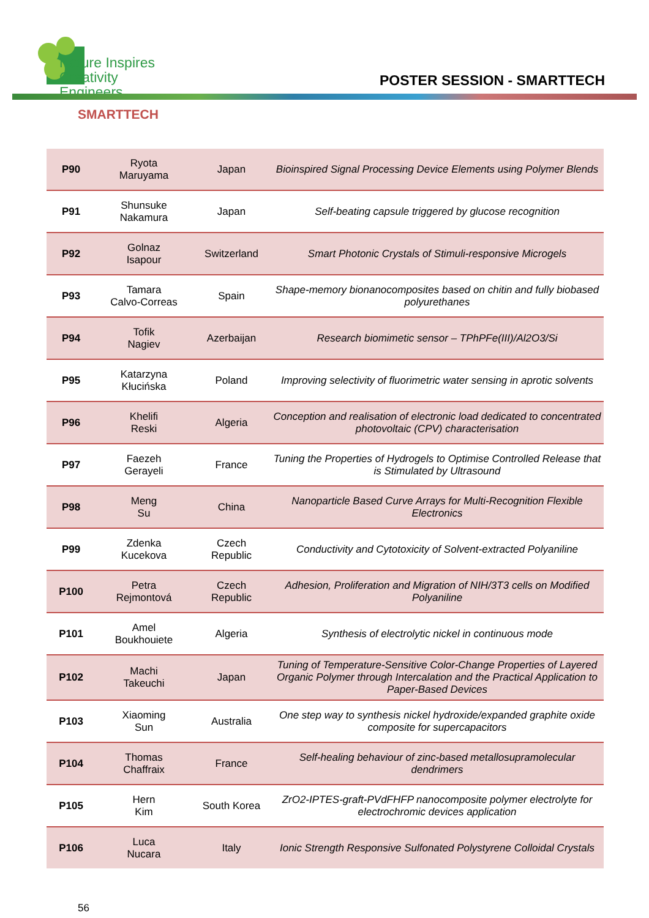Nature Inspires
Creativity Engineers
POSTER SESSION - SMARTTECH
SMARTTECH
| P90 | Ryota Maruyama | Japan | Bioinspired Signal Processing Device Elements using Polymer Blends |
| P91 | Shunsuke Nakamura | Japan | Self-beating capsule triggered by glucose recognition |
| P92 | Golnaz Isapour | Switzerland | Smart Photonic Crystals of Stimuli-responsive Microgels |
| P93 | Tamara Calvo-Correas | Spain | Shape-memory bionanocomposites based on chitin and fully biobased polyurethanes |
| P94 | Tofik Nagiev | Azerbaijan | Research biomimetic sensor – TPhPFe(III)/Al2O3/Si |
| P95 | Katarzyna Kłucińska | Poland | Improving selectivity of fluorimetric water sensing in aprotic solvents |
| P96 | Khelifi Reski | Algeria | Conception and realisation of electronic load dedicated to concentrated photovoltaic (CPV) characterisation |
| P97 | Faezeh Gerayeli | France | Tuning the Properties of Hydrogels to Optimise Controlled Release that is Stimulated by Ultrasound |
| P98 | Meng Su | China | Nanoparticle Based Curve Arrays for Multi-Recognition Flexible Electronics |
| P99 | Zdenka Kucekova | Czech Republic | Conductivity and Cytotoxicity of Solvent-extracted Polyaniline |
| P100 | Petra Rejmontová | Czech Republic | Adhesion, Proliferation and Migration of NIH/3T3 cells on Modified Polyaniline |
| P101 | Amel Boukhouiete | Algeria | Synthesis of electrolytic nickel in continuous mode |
| P102 | Machi Takeuchi | Japan | Tuning of Temperature-Sensitive Color-Change Properties of Layered Organic Polymer through Intercalation and the Practical Application to Paper-Based Devices |
| P103 | Xiaoming Sun | Australia | One step way to synthesis nickel hydroxide/expanded graphite oxide composite for supercapacitors |
| P104 | Thomas Chaffraix | France | Self-healing behaviour of zinc-based metallosupramolecular dendrimers |
| P105 | Hern Kim | South Korea | ZrO2-IPTES-graft-PVdFHFP nanocomposite polymer electrolyte for electrochromic devices application |
| P106 | Luca Nucara | Italy | Ionic Strength Responsive Sulfonated Polystyrene Colloidal Crystals |
56